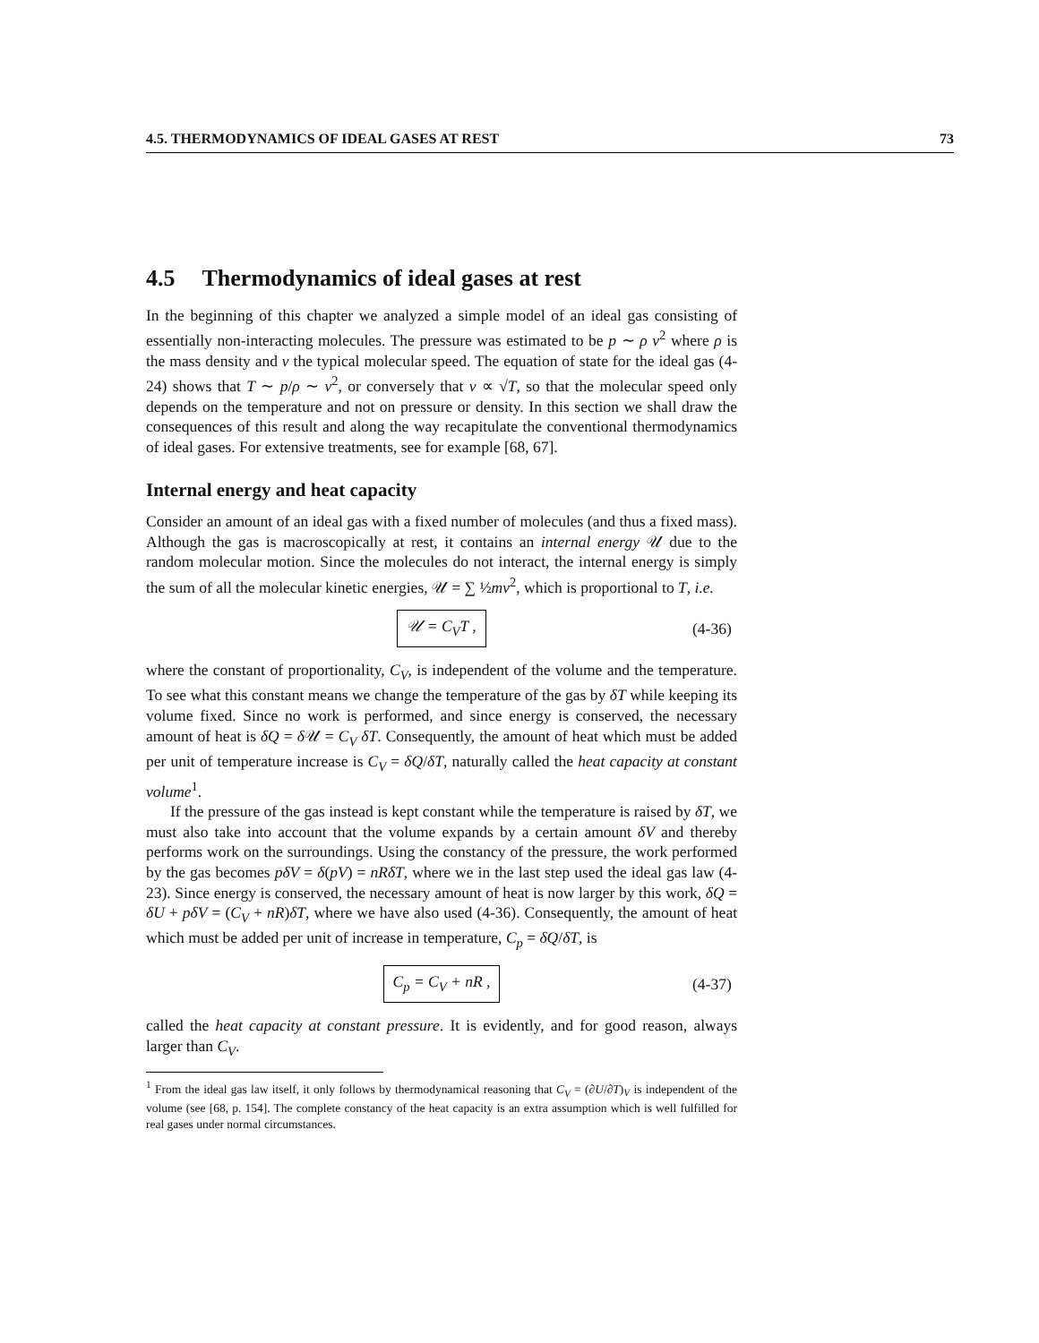4.5. THERMODYNAMICS OF IDEAL GASES AT REST 73
4.5 Thermodynamics of ideal gases at rest
In the beginning of this chapter we analyzed a simple model of an ideal gas consisting of essentially non-interacting molecules. The pressure was estimated to be p ∼ ρ v<sup>2</sup> where ρ is the mass density and v the typical molecular speed. The equation of state for the ideal gas (4-24) shows that T ∼ p/ρ ∼ v<sup>2</sup>, or conversely that v ∝ √T, so that the molecular speed only depends on the temperature and not on pressure or density. In this section we shall draw the consequences of this result and along the way recapitulate the conventional thermodynamics of ideal gases. For extensive treatments, see for example [68, 67].
Internal energy and heat capacity
Consider an amount of an ideal gas with a fixed number of molecules (and thus a fixed mass). Although the gas is macroscopically at rest, it contains an internal energy 𝒰 due to the random molecular motion. Since the molecules do not interact, the internal energy is simply the sum of all the molecular kinetic energies, 𝒰 = ∑ ½mv<sup>2</sup>, which is proportional to T, i.e.
𝒰 = C<sub>V</sub>T , (4-36)
where the constant of proportionality, C<sub>V</sub>, is independent of the volume and the temperature. To see what this constant means we change the temperature of the gas by δT while keeping its volume fixed. Since no work is performed, and since energy is conserved, the necessary amount of heat is δQ = δ 𝒰 = C<sub>V</sub> δT. Consequently, the amount of heat which must be added per unit of temperature increase is C<sub>V</sub> = δQ/δT, naturally called the heat capacity at constant volume<sup>1</sup>.
If the pressure of the gas instead is kept constant while the temperature is raised by δT, we must also take into account that the volume expands by a certain amount δV and thereby performs work on the surroundings. Using the constancy of the pressure, the work performed by the gas becomes pδV = δ(pV) = nRδT, where we in the last step used the ideal gas law (4-23). Since energy is conserved, the necessary amount of heat is now larger by this work, δQ = δU + pδV = (C<sub>V</sub> + nR)δT, where we have also used (4-36). Consequently, the amount of heat which must be added per unit of increase in temperature, C<sub>p</sub> = δQ/δT, is
C<sub>p</sub> = C<sub>V</sub> + nR , (4-37)
called the heat capacity at constant pressure. It is evidently, and for good reason, always larger than C<sub>V</sub>.
<sup>1</sup> From the ideal gas law itself, it only follows by thermodynamical reasoning that C<sub>V</sub> = (∂U/∂T)<sub>V</sub> is independent of the volume (see [68, p. 154]. The complete constancy of the heat capacity is an extra assumption which is well fulfilled for real gases under normal circumstances.